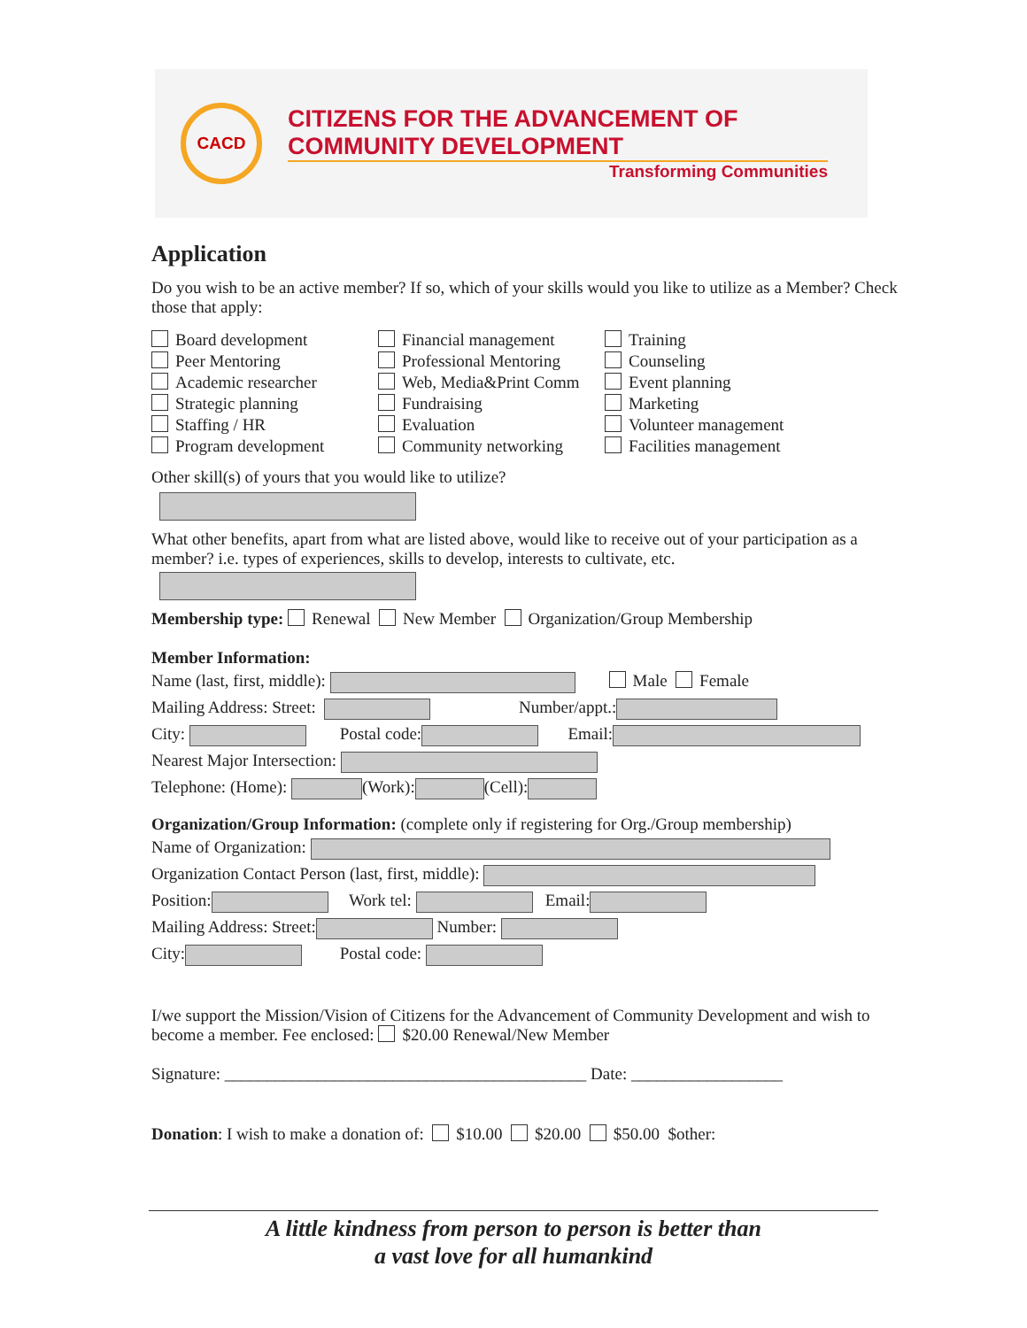CACD
CITIZENS FOR THE ADVANCEMENT OF COMMUNITY DEVELOPMENT
Transforming Communities
Application
Do you wish to be an active member? If so, which of your skills would you like to utilize as a Member? Check those that apply:
Board development
Financial management
Training
Peer Mentoring
Professional Mentoring
Counseling
Academic researcher
Web, Media&Print Comm
Event planning
Strategic planning
Fundraising
Marketing
Staffing / HR
Evaluation
Volunteer management
Program development
Community networking
Facilities management
Other skill(s) of yours that you would like to utilize?
What other benefits, apart from what are listed above, would like to receive out of your participation as a member? i.e. types of experiences, skills to develop, interests to cultivate, etc.
Membership type: Renewal New Member Organization/Group Membership
Member Information:
Name (last, first, middle): Male Female
Mailing Address: Street: Number/appt.:
City: Postal code: Email:
Nearest Major Intersection:
Telephone: (Home): (Work): (Cell):
Organization/Group Information: (complete only if registering for Org./Group membership)
Name of Organization:
Organization Contact Person (last, first, middle):
Position: Work tel: Email:
Mailing Address: Street: Number:
City: Postal code:
I/we support the Mission/Vision of Citizens for the Advancement of Community Development and wish to become a member. Fee enclosed: $20.00 Renewal/New Member
Signature: ___________________________________________ Date: __________________
Donation: I wish to make a donation of: $10.00 $20.00 $50.00 $other:
A little kindness from person to person is better than
a vast love for all humankind